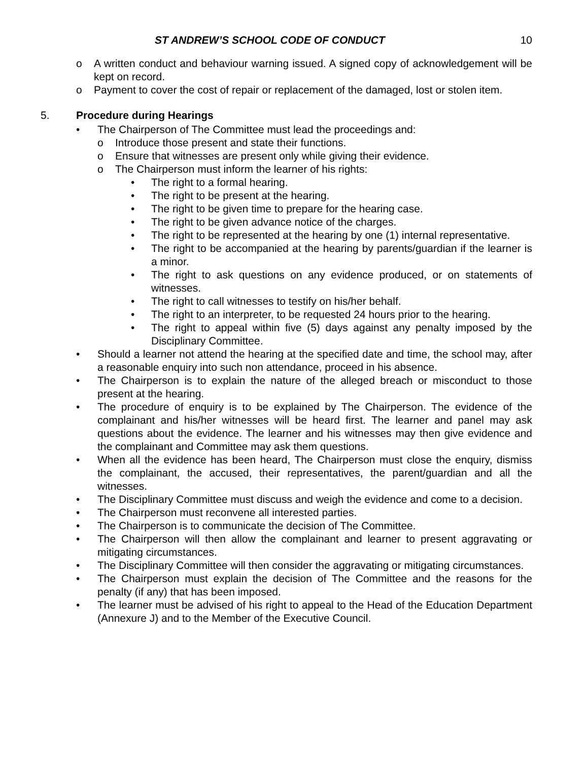ST ANDREW’S SCHOOL CODE OF CONDUCT 10
o A written conduct and behaviour warning issued. A signed copy of acknowledgement will be kept on record.
o Payment to cover the cost of repair or replacement of the damaged, lost or stolen item.
5. Procedure during Hearings
• The Chairperson of The Committee must lead the proceedings and:
o Introduce those present and state their functions.
o Ensure that witnesses are present only while giving their evidence.
o The Chairperson must inform the learner of his rights:
• The right to a formal hearing.
• The right to be present at the hearing.
• The right to be given time to prepare for the hearing case.
• The right to be given advance notice of the charges.
• The right to be represented at the hearing by one (1) internal representative.
• The right to be accompanied at the hearing by parents/guardian if the learner is a minor.
• The right to ask questions on any evidence produced, or on statements of witnesses.
• The right to call witnesses to testify on his/her behalf.
• The right to an interpreter, to be requested 24 hours prior to the hearing.
• The right to appeal within five (5) days against any penalty imposed by the Disciplinary Committee.
• Should a learner not attend the hearing at the specified date and time, the school may, after a reasonable enquiry into such non attendance, proceed in his absence.
• The Chairperson is to explain the nature of the alleged breach or misconduct to those present at the hearing.
• The procedure of enquiry is to be explained by The Chairperson. The evidence of the complainant and his/her witnesses will be heard first. The learner and panel may ask questions about the evidence. The learner and his witnesses may then give evidence and the complainant and Committee may ask them questions.
• When all the evidence has been heard, The Chairperson must close the enquiry, dismiss the complainant, the accused, their representatives, the parent/guardian and all the witnesses.
• The Disciplinary Committee must discuss and weigh the evidence and come to a decision.
• The Chairperson must reconvene all interested parties.
• The Chairperson is to communicate the decision of The Committee.
• The Chairperson will then allow the complainant and learner to present aggravating or mitigating circumstances.
• The Disciplinary Committee will then consider the aggravating or mitigating circumstances.
• The Chairperson must explain the decision of The Committee and the reasons for the penalty (if any) that has been imposed.
• The learner must be advised of his right to appeal to the Head of the Education Department (Annexure J) and to the Member of the Executive Council.